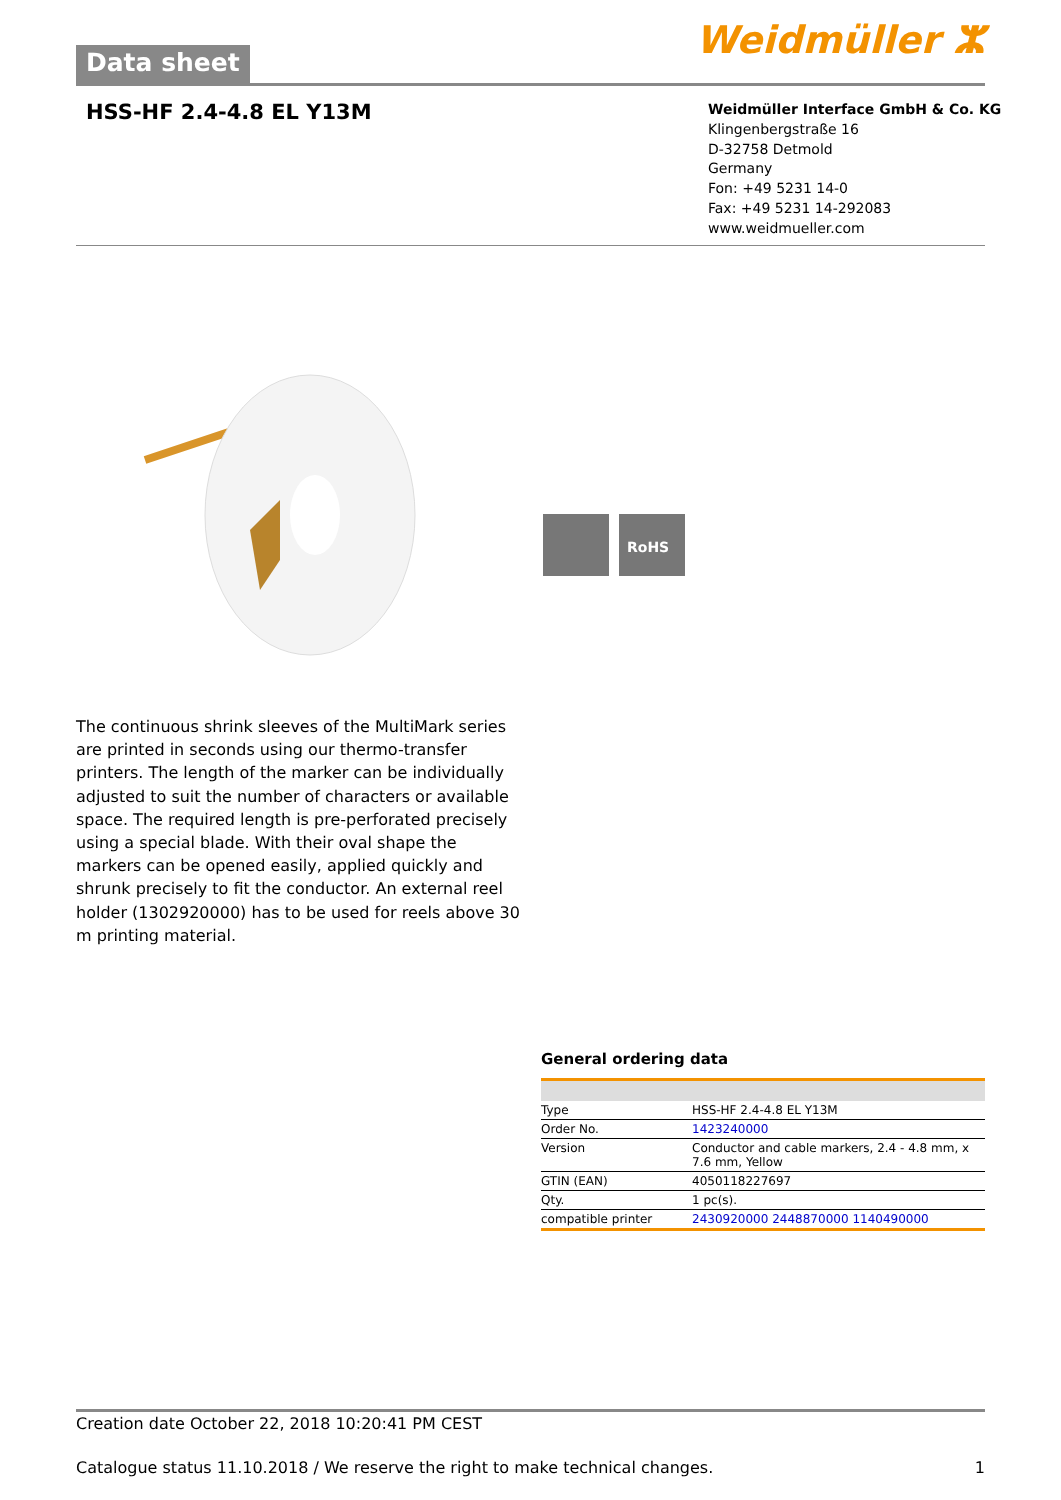Data sheet Weidmüller ⵣ
HSS-HF 2.4-4.8 EL Y13M
Weidmüller Interface GmbH & Co. KG
Klingenbergstraße 16
D-32758 Detmold
Germany
Fon: +49 5231 14-0
Fax: +49 5231 14-292083
www.weidmueller.com
RoHS
The continuous shrink sleeves of the MultiMark series are printed in seconds using our thermo-transfer printers. The length of the marker can be individually adjusted to suit the number of characters or available space. The required length is pre-perforated precisely using a special blade. With their oval shape the markers can be opened easily, applied quickly and shrunk precisely to fit the conductor. An external reel holder (1302920000) has to be used for reels above 30 m printing material.
General ordering data
| Type | HSS-HF 2.4-4.8 EL Y13M |
| Order No. | 1423240000 |
| Version | Conductor and cable markers, 2.4 - 4.8 mm, x 7.6 mm, Yellow |
| GTIN (EAN) | 4050118227697 |
| Qty. | 1 pc(s). |
| compatible printer | 2430920000 2448870000 1140490000 |
Creation date October 22, 2018 10:20:41 PM CEST
Catalogue status 11.10.2018 / We reserve the right to make technical changes. 1